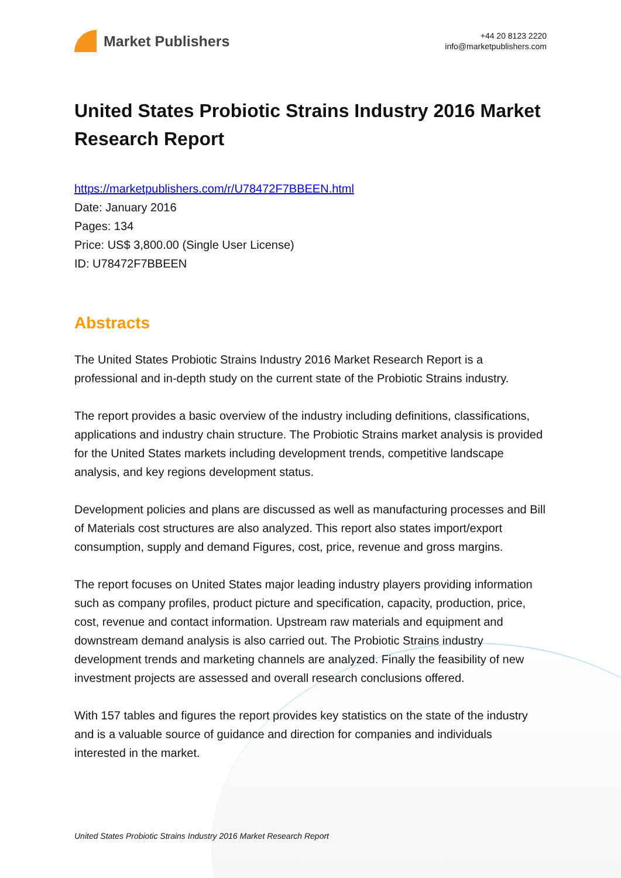Market Publishers
+44 20 8123 2220
info@marketpublishers.com
United States Probiotic Strains Industry 2016 Market Research Report
https://marketpublishers.com/r/U78472F7BBEEN.html
Date: January 2016
Pages: 134
Price: US$ 3,800.00 (Single User License)
ID: U78472F7BBEEN
Abstracts
The United States Probiotic Strains Industry 2016 Market Research Report is a professional and in-depth study on the current state of the Probiotic Strains industry.
The report provides a basic overview of the industry including definitions, classifications, applications and industry chain structure. The Probiotic Strains market analysis is provided for the United States markets including development trends, competitive landscape analysis, and key regions development status.
Development policies and plans are discussed as well as manufacturing processes and Bill of Materials cost structures are also analyzed. This report also states import/export consumption, supply and demand Figures, cost, price, revenue and gross margins.
The report focuses on United States major leading industry players providing information such as company profiles, product picture and specification, capacity, production, price, cost, revenue and contact information. Upstream raw materials and equipment and downstream demand analysis is also carried out. The Probiotic Strains industry development trends and marketing channels are analyzed. Finally the feasibility of new investment projects are assessed and overall research conclusions offered.
With 157 tables and figures the report provides key statistics on the state of the industry and is a valuable source of guidance and direction for companies and individuals interested in the market.
United States Probiotic Strains Industry 2016 Market Research Report